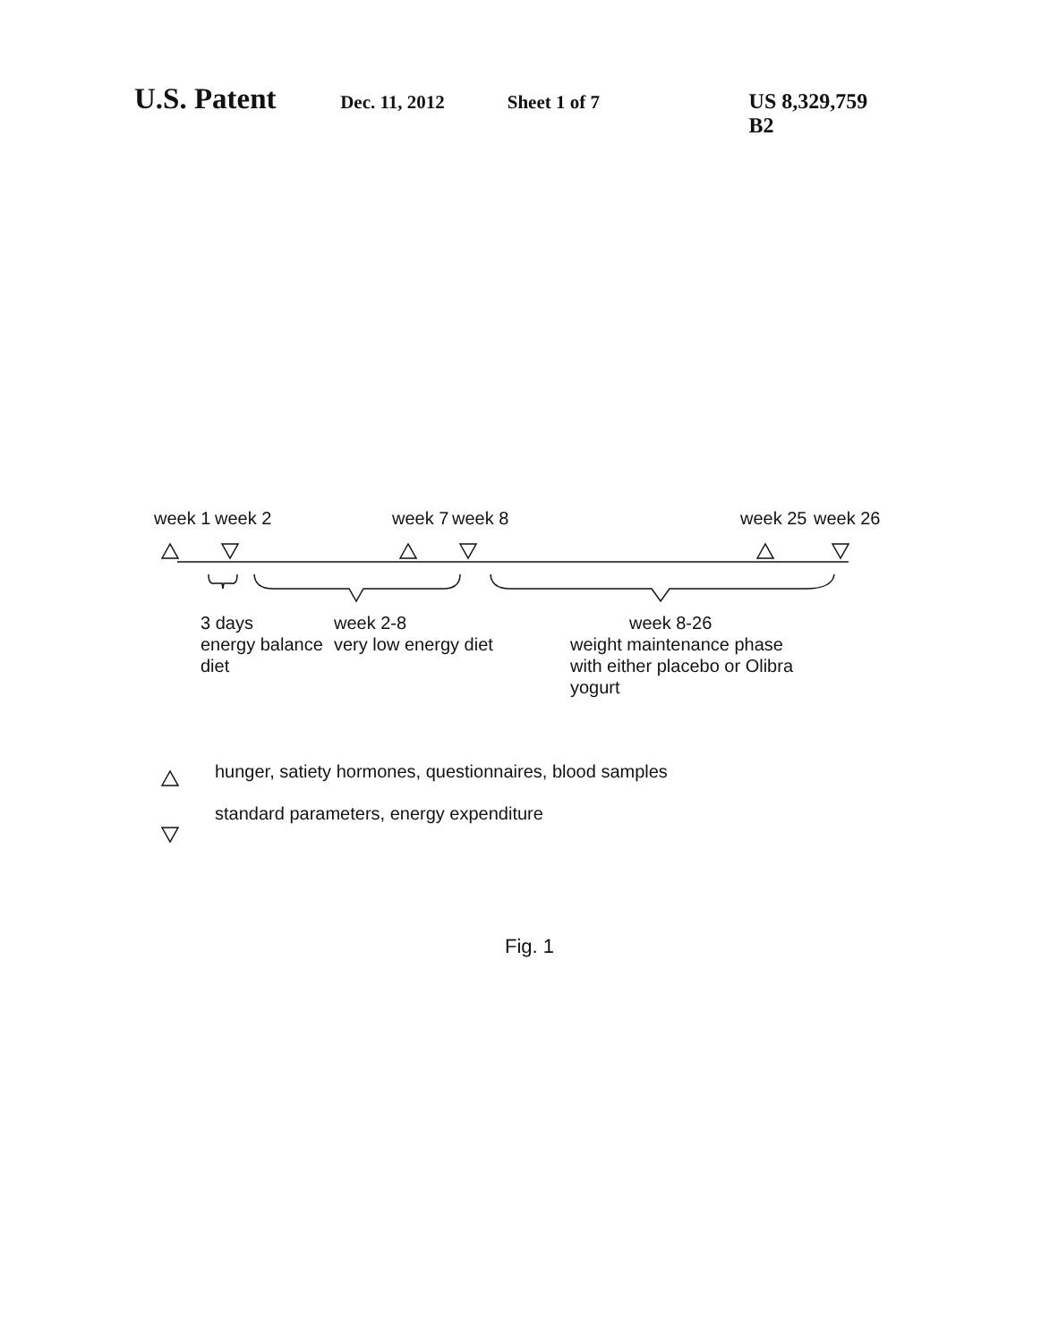U.S. Patent Dec. 11, 2012 Sheet 1 of 7 US 8,329,759 B2
week 1 week 2 week 7 week 8 week 25 week 26
3 days
energy balance
diet
week 2-8
very low energy diet
week 8-26
weight maintenance phase
with either placebo or Olibra
yogurt
hunger, satiety hormones, questionnaires, blood samples
standard parameters, energy expenditure
Fig. 1